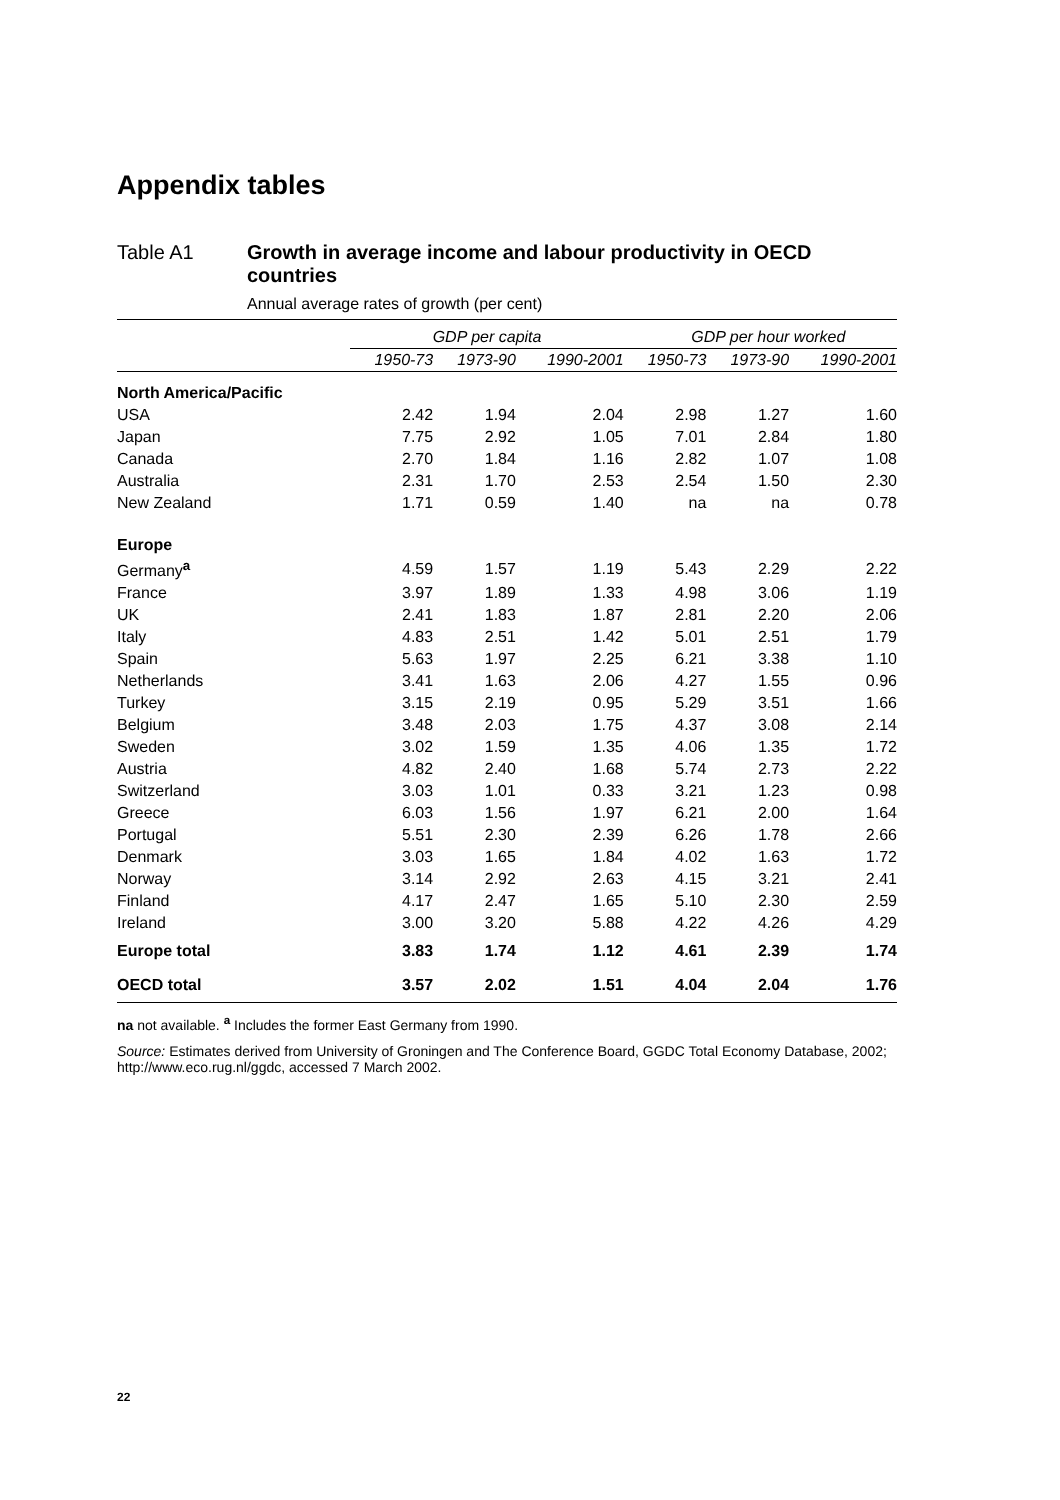Appendix tables
Table A1 Growth in average income and labour productivity in OECD countries
Annual average rates of growth (per cent)
| | GDP per capita | | | GDP per hour worked | | |
| --- | --- | --- | --- | --- | --- | --- |
| | 1950-73 | 1973-90 | 1990-2001 | 1950-73 | 1973-90 | 1990-2001 |
| North America/Pacific | | | | | | |
| USA | 2.42 | 1.94 | 2.04 | 2.98 | 1.27 | 1.60 |
| Japan | 7.75 | 2.92 | 1.05 | 7.01 | 2.84 | 1.80 |
| Canada | 2.70 | 1.84 | 1.16 | 2.82 | 1.07 | 1.08 |
| Australia | 2.31 | 1.70 | 2.53 | 2.54 | 1.50 | 2.30 |
| New Zealand | 1.71 | 0.59 | 1.40 | na | na | 0.78 |
| Europe | | | | | | |
| Germany<sup>a</sup> | 4.59 | 1.57 | 1.19 | 5.43 | 2.29 | 2.22 |
| France | 3.97 | 1.89 | 1.33 | 4.98 | 3.06 | 1.19 |
| UK | 2.41 | 1.83 | 1.87 | 2.81 | 2.20 | 2.06 |
| Italy | 4.83 | 2.51 | 1.42 | 5.01 | 2.51 | 1.79 |
| Spain | 5.63 | 1.97 | 2.25 | 6.21 | 3.38 | 1.10 |
| Netherlands | 3.41 | 1.63 | 2.06 | 4.27 | 1.55 | 0.96 |
| Turkey | 3.15 | 2.19 | 0.95 | 5.29 | 3.51 | 1.66 |
| Belgium | 3.48 | 2.03 | 1.75 | 4.37 | 3.08 | 2.14 |
| Sweden | 3.02 | 1.59 | 1.35 | 4.06 | 1.35 | 1.72 |
| Austria | 4.82 | 2.40 | 1.68 | 5.74 | 2.73 | 2.22 |
| Switzerland | 3.03 | 1.01 | 0.33 | 3.21 | 1.23 | 0.98 |
| Greece | 6.03 | 1.56 | 1.97 | 6.21 | 2.00 | 1.64 |
| Portugal | 5.51 | 2.30 | 2.39 | 6.26 | 1.78 | 2.66 |
| Denmark | 3.03 | 1.65 | 1.84 | 4.02 | 1.63 | 1.72 |
| Norway | 3.14 | 2.92 | 2.63 | 4.15 | 3.21 | 2.41 |
| Finland | 4.17 | 2.47 | 1.65 | 5.10 | 2.30 | 2.59 |
| Ireland | 3.00 | 3.20 | 5.88 | 4.22 | 4.26 | 4.29 |
| Europe total | 3.83 | 1.74 | 1.12 | 4.61 | 2.39 | 1.74 |
| OECD total | 3.57 | 2.02 | 1.51 | 4.04 | 2.04 | 1.76 |
na not available. <sup>a</sup> Includes the former East Germany from 1990.
Source: Estimates derived from University of Groningen and The Conference Board, GGDC Total Economy Database, 2002; http://www.eco.rug.nl/ggdc, accessed 7 March 2002.
22